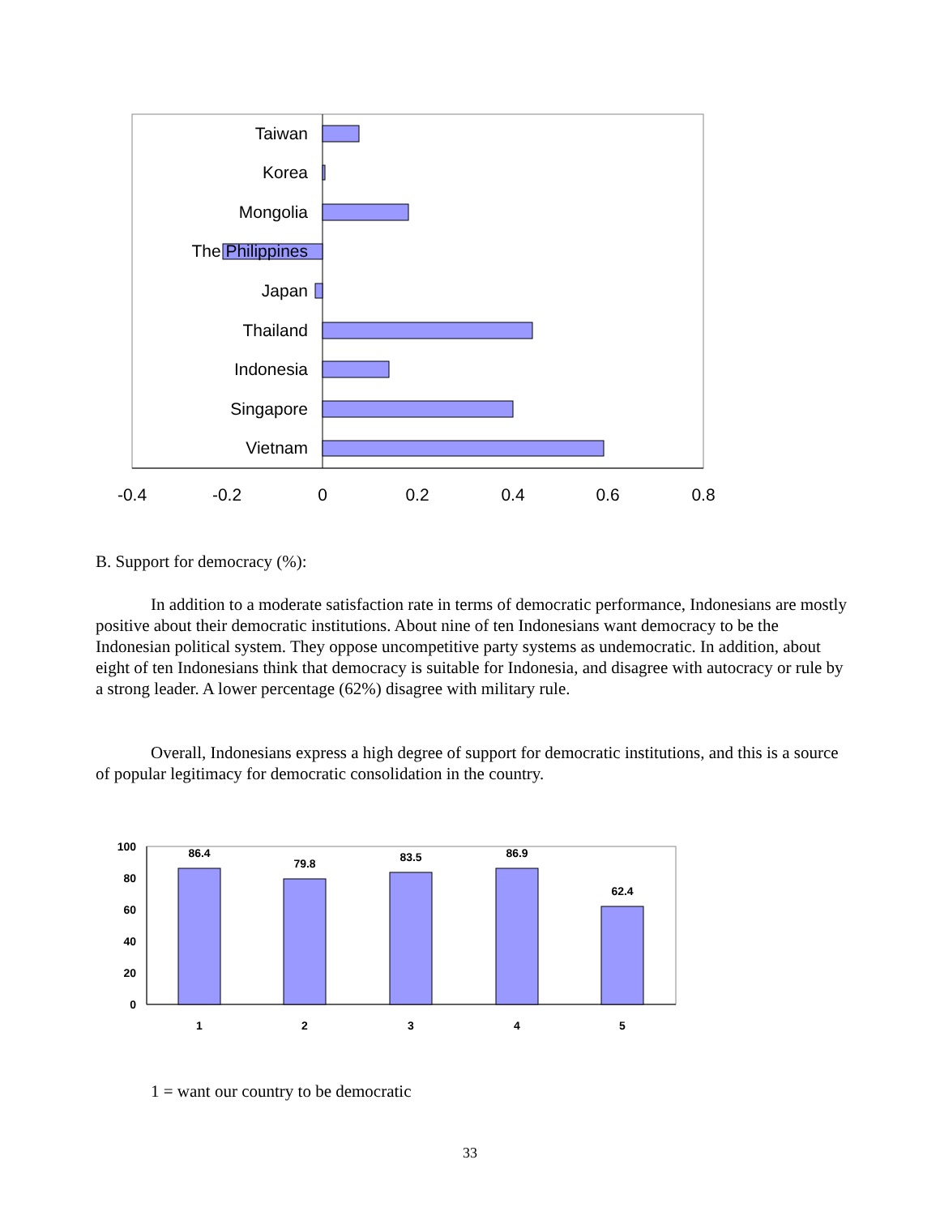Taiwan
Korea
Mongolia
The Philippines
Japan
Thailand
Indonesia
Singapore
Vietnam
-0.4
-0.2
0
0.2
0.4
0.6
0.8
B. Support for democracy (%):
In addition to a moderate satisfaction rate in terms of democratic performance, Indonesians are mostly positive about their democratic institutions. About nine of ten Indonesians want democracy to be the Indonesian political system. They oppose uncompetitive party systems as undemocratic. In addition, about eight of ten Indonesians think that democracy is suitable for Indonesia, and disagree with autocracy or rule by a strong leader. A lower percentage (62%) disagree with military rule.
Overall, Indonesians express a high degree of support for democratic institutions, and this is a source of popular legitimacy for democratic consolidation in the country.
100
80
60
40
20
0
86.4
79.8
83.5
86.9
62.4
1
2
3
4
5
1 = want our country to be democratic
33